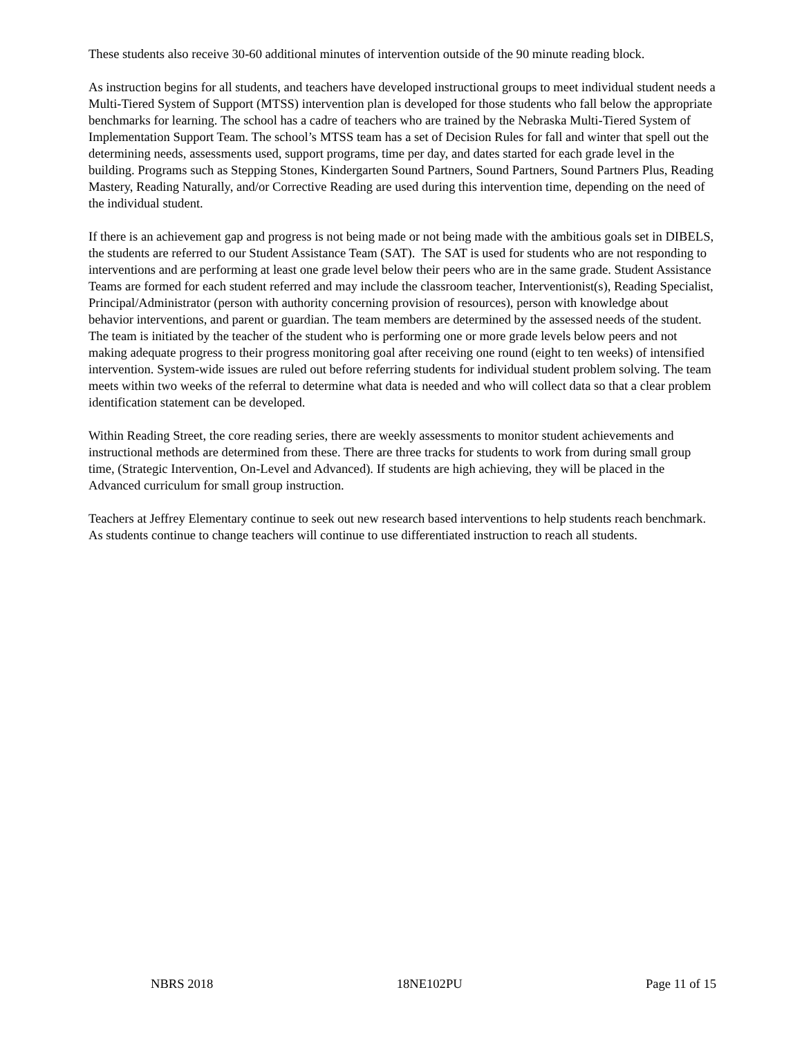These students also receive 30-60 additional minutes of intervention outside of the 90 minute reading block.
As instruction begins for all students, and teachers have developed instructional groups to meet individual student needs a Multi-Tiered System of Support (MTSS) intervention plan is developed for those students who fall below the appropriate benchmarks for learning. The school has a cadre of teachers who are trained by the Nebraska Multi-Tiered System of Implementation Support Team. The school’s MTSS team has a set of Decision Rules for fall and winter that spell out the determining needs, assessments used, support programs, time per day, and dates started for each grade level in the building. Programs such as Stepping Stones, Kindergarten Sound Partners, Sound Partners, Sound Partners Plus, Reading Mastery, Reading Naturally, and/or Corrective Reading are used during this intervention time, depending on the need of the individual student.
If there is an achievement gap and progress is not being made or not being made with the ambitious goals set in DIBELS, the students are referred to our Student Assistance Team (SAT). The SAT is used for students who are not responding to interventions and are performing at least one grade level below their peers who are in the same grade. Student Assistance Teams are formed for each student referred and may include the classroom teacher, Interventionist(s), Reading Specialist, Principal/Administrator (person with authority concerning provision of resources), person with knowledge about behavior interventions, and parent or guardian. The team members are determined by the assessed needs of the student. The team is initiated by the teacher of the student who is performing one or more grade levels below peers and not making adequate progress to their progress monitoring goal after receiving one round (eight to ten weeks) of intensified intervention. System-wide issues are ruled out before referring students for individual student problem solving. The team meets within two weeks of the referral to determine what data is needed and who will collect data so that a clear problem identification statement can be developed.
Within Reading Street, the core reading series, there are weekly assessments to monitor student achievements and instructional methods are determined from these. There are three tracks for students to work from during small group time, (Strategic Intervention, On-Level and Advanced). If students are high achieving, they will be placed in the Advanced curriculum for small group instruction.
Teachers at Jeffrey Elementary continue to seek out new research based interventions to help students reach benchmark. As students continue to change teachers will continue to use differentiated instruction to reach all students.
NBRS 2018 18NE102PU Page 11 of 15